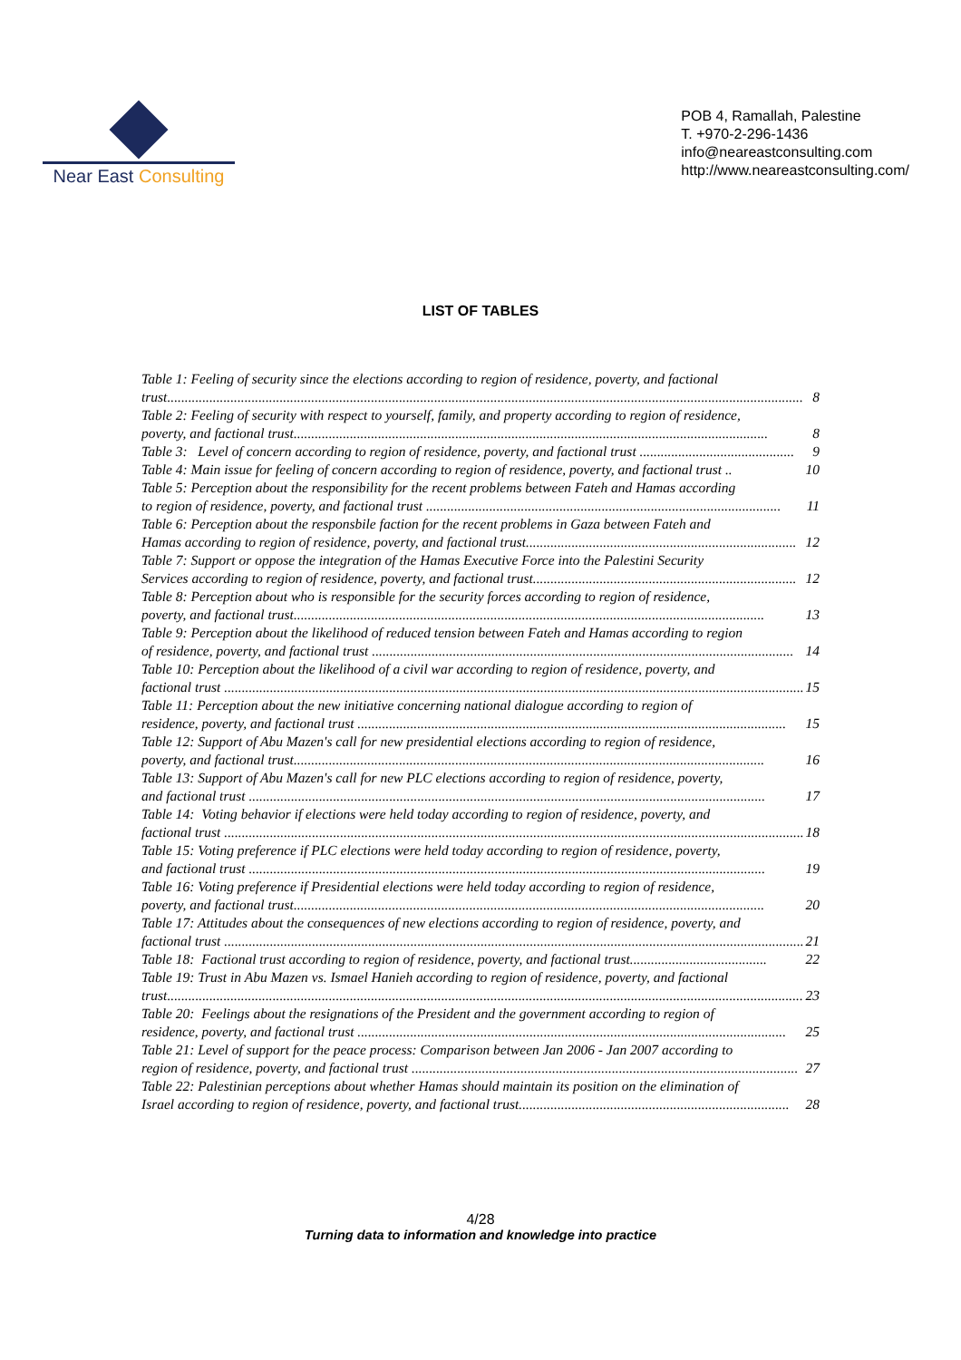Near East Consulting
POB 4, Ramallah, Palestine
T. +970-2-296-1436
info@neareastconsulting.com
http://www.neareastconsulting.com/
LIST OF TABLES
Table 1: Feeling of security since the elections according to region of residence, poverty, and factional
trust..................................................................................................................................................................................... 8
Table 2: Feeling of security with respect to yourself, family, and property according to region of residence,
poverty, and factional trust....................................................................................................................................... 8
Table 3: Level of concern according to region of residence, poverty, and factional trust ............................................ 9
Table 4: Main issue for feeling of concern according to region of residence, poverty, and factional trust .. 10
Table 5: Perception about the responsibility for the recent problems between Fateh and Hamas according
to region of residence, poverty, and factional trust ..................................................................................................... 11
Table 6: Perception about the responsbile faction for the recent problems in Gaza between Fateh and
Hamas according to region of residence, poverty, and factional trust............................................................................. 12
Table 7: Support or oppose the integration of the Hamas Executive Force into the Palestini Security
Services according to region of residence, poverty, and factional trust........................................................................... 12
Table 8: Perception about who is responsible for the security forces according to region of residence,
poverty, and factional trust...................................................................................................................................... 13
Table 9: Perception about the likelihood of reduced tension between Fateh and Hamas according to region
of residence, poverty, and factional trust ........................................................................................................................ 14
Table 10: Perception about the likelihood of a civil war according to region of residence, poverty, and
factional trust ..................................................................................................................................................................... 15
Table 11: Perception about the new initiative concerning national dialogue according to region of
residence, poverty, and factional trust .......................................................................................................................... 15
Table 12: Support of Abu Mazen's call for new presidential elections according to region of residence,
poverty, and factional trust...................................................................................................................................... 16
Table 13: Support of Abu Mazen's call for new PLC elections according to region of residence, poverty,
and factional trust ................................................................................................................................................... 17
Table 14: Voting behavior if elections were held today according to region of residence, poverty, and
factional trust ..................................................................................................................................................................... 18
Table 15: Voting preference if PLC elections were held today according to region of residence, poverty,
and factional trust ................................................................................................................................................... 19
Table 16: Voting preference if Presidential elections were held today according to region of residence,
poverty, and factional trust...................................................................................................................................... 20
Table 17: Attitudes about the consequences of new elections according to region of residence, poverty, and
factional trust ..................................................................................................................................................................... 21
Table 18: Factional trust according to region of residence, poverty, and factional trust....................................... 22
Table 19: Trust in Abu Mazen vs. Ismael Hanieh according to region of residence, poverty, and factional
trust..................................................................................................................................................................................... 23
Table 20: Feelings about the resignations of the President and the government according to region of
residence, poverty, and factional trust .......................................................................................................................... 25
Table 21: Level of support for the peace process: Comparison between Jan 2006 - Jan 2007 according to
region of residence, poverty, and factional trust .............................................................................................................. 27
Table 22: Palestinian perceptions about whether Hamas should maintain its position on the elimination of
Israel according to region of residence, poverty, and factional trust............................................................................. 28
4/28
Turning data to information and knowledge into practice